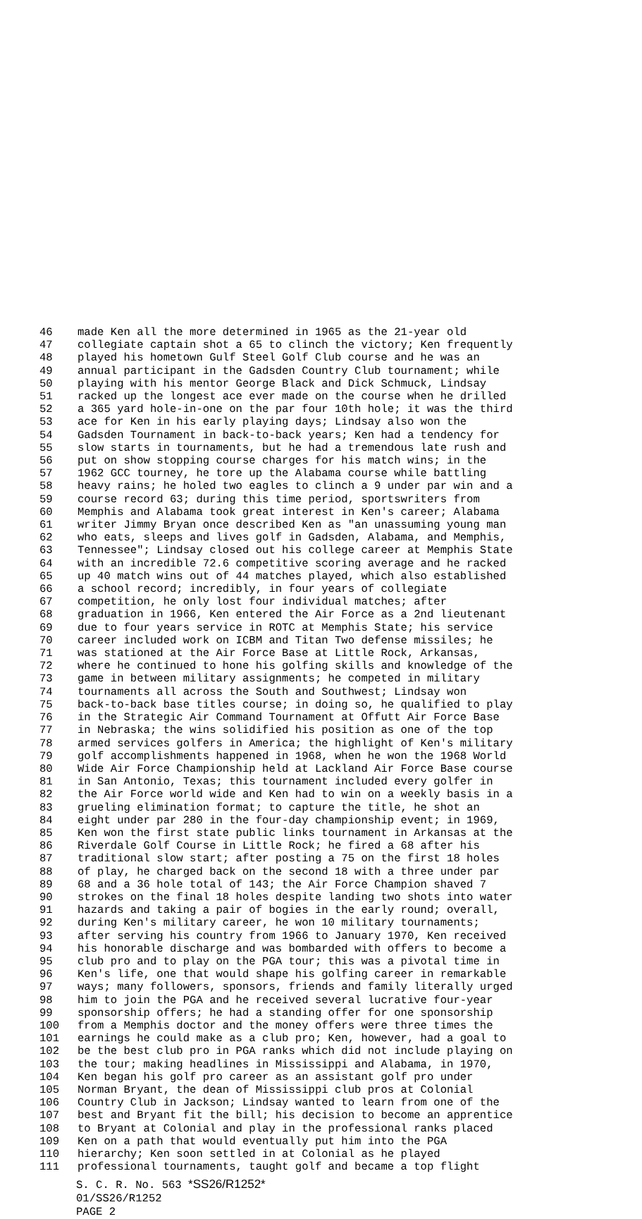46 made Ken all the more determined in 1965 as the 21-year old
47 collegiate captain shot a 65 to clinch the victory; Ken frequently
48 played his hometown Gulf Steel Golf Club course and he was an
49 annual participant in the Gadsden Country Club tournament; while
50 playing with his mentor George Black and Dick Schmuck, Lindsay
51 racked up the longest ace ever made on the course when he drilled
52 a 365 yard hole-in-one on the par four 10th hole; it was the third
53 ace for Ken in his early playing days; Lindsay also won the
54 Gadsden Tournament in back-to-back years; Ken had a tendency for
55 slow starts in tournaments, but he had a tremendous late rush and
56 put on show stopping course charges for his match wins; in the
57 1962 GCC tourney, he tore up the Alabama course while battling
58 heavy rains; he holed two eagles to clinch a 9 under par win and a
59 course record 63; during this time period, sportswriters from
60 Memphis and Alabama took great interest in Ken's career; Alabama
61 writer Jimmy Bryan once described Ken as "an unassuming young man
62 who eats, sleeps and lives golf in Gadsden, Alabama, and Memphis,
63 Tennessee"; Lindsay closed out his college career at Memphis State
64 with an incredible 72.6 competitive scoring average and he racked
65 up 40 match wins out of 44 matches played, which also established
66 a school record; incredibly, in four years of collegiate
67 competition, he only lost four individual matches; after
68 graduation in 1966, Ken entered the Air Force as a 2nd lieutenant
69 due to four years service in ROTC at Memphis State; his service
70 career included work on ICBM and Titan Two defense missiles; he
71 was stationed at the Air Force Base at Little Rock, Arkansas,
72 where he continued to hone his golfing skills and knowledge of the
73 game in between military assignments; he competed in military
74 tournaments all across the South and Southwest; Lindsay won
75 back-to-back base titles course; in doing so, he qualified to play
76 in the Strategic Air Command Tournament at Offutt Air Force Base
77 in Nebraska; the wins solidified his position as one of the top
78 armed services golfers in America; the highlight of Ken's military
79 golf accomplishments happened in 1968, when he won the 1968 World
80 Wide Air Force Championship held at Lackland Air Force Base course
81 in San Antonio, Texas; this tournament included every golfer in
82 the Air Force world wide and Ken had to win on a weekly basis in a
83 grueling elimination format; to capture the title, he shot an
84 eight under par 280 in the four-day championship event; in 1969,
85 Ken won the first state public links tournament in Arkansas at the
86 Riverdale Golf Course in Little Rock; he fired a 68 after his
87 traditional slow start; after posting a 75 on the first 18 holes
88 of play, he charged back on the second 18 with a three under par
89 68 and a 36 hole total of 143; the Air Force Champion shaved 7
90 strokes on the final 18 holes despite landing two shots into water
91 hazards and taking a pair of bogies in the early round; overall,
92 during Ken's military career, he won 10 military tournaments;
93 after serving his country from 1966 to January 1970, Ken received
94 his honorable discharge and was bombarded with offers to become a
95 club pro and to play on the PGA tour; this was a pivotal time in
96 Ken's life, one that would shape his golfing career in remarkable
97 ways; many followers, sponsors, friends and family literally urged
98 him to join the PGA and he received several lucrative four-year
99 sponsorship offers; he had a standing offer for one sponsorship
100 from a Memphis doctor and the money offers were three times the
101 earnings he could make as a club pro; Ken, however, had a goal to
102 be the best club pro in PGA ranks which did not include playing on
103 the tour; making headlines in Mississippi and Alabama, in 1970,
104 Ken began his golf pro career as an assistant golf pro under
105 Norman Bryant, the dean of Mississippi club pros at Colonial
106 Country Club in Jackson; Lindsay wanted to learn from one of the
107 best and Bryant fit the bill; his decision to become an apprentice
108 to Bryant at Colonial and play in the professional ranks placed
109 Ken on a path that would eventually put him into the PGA
110 hierarchy; Ken soon settled in at Colonial as he played
111 professional tournaments, taught golf and became a top flight
S. C. R. No. 563 *SS26/R1252*
01/SS26/R1252
PAGE 2